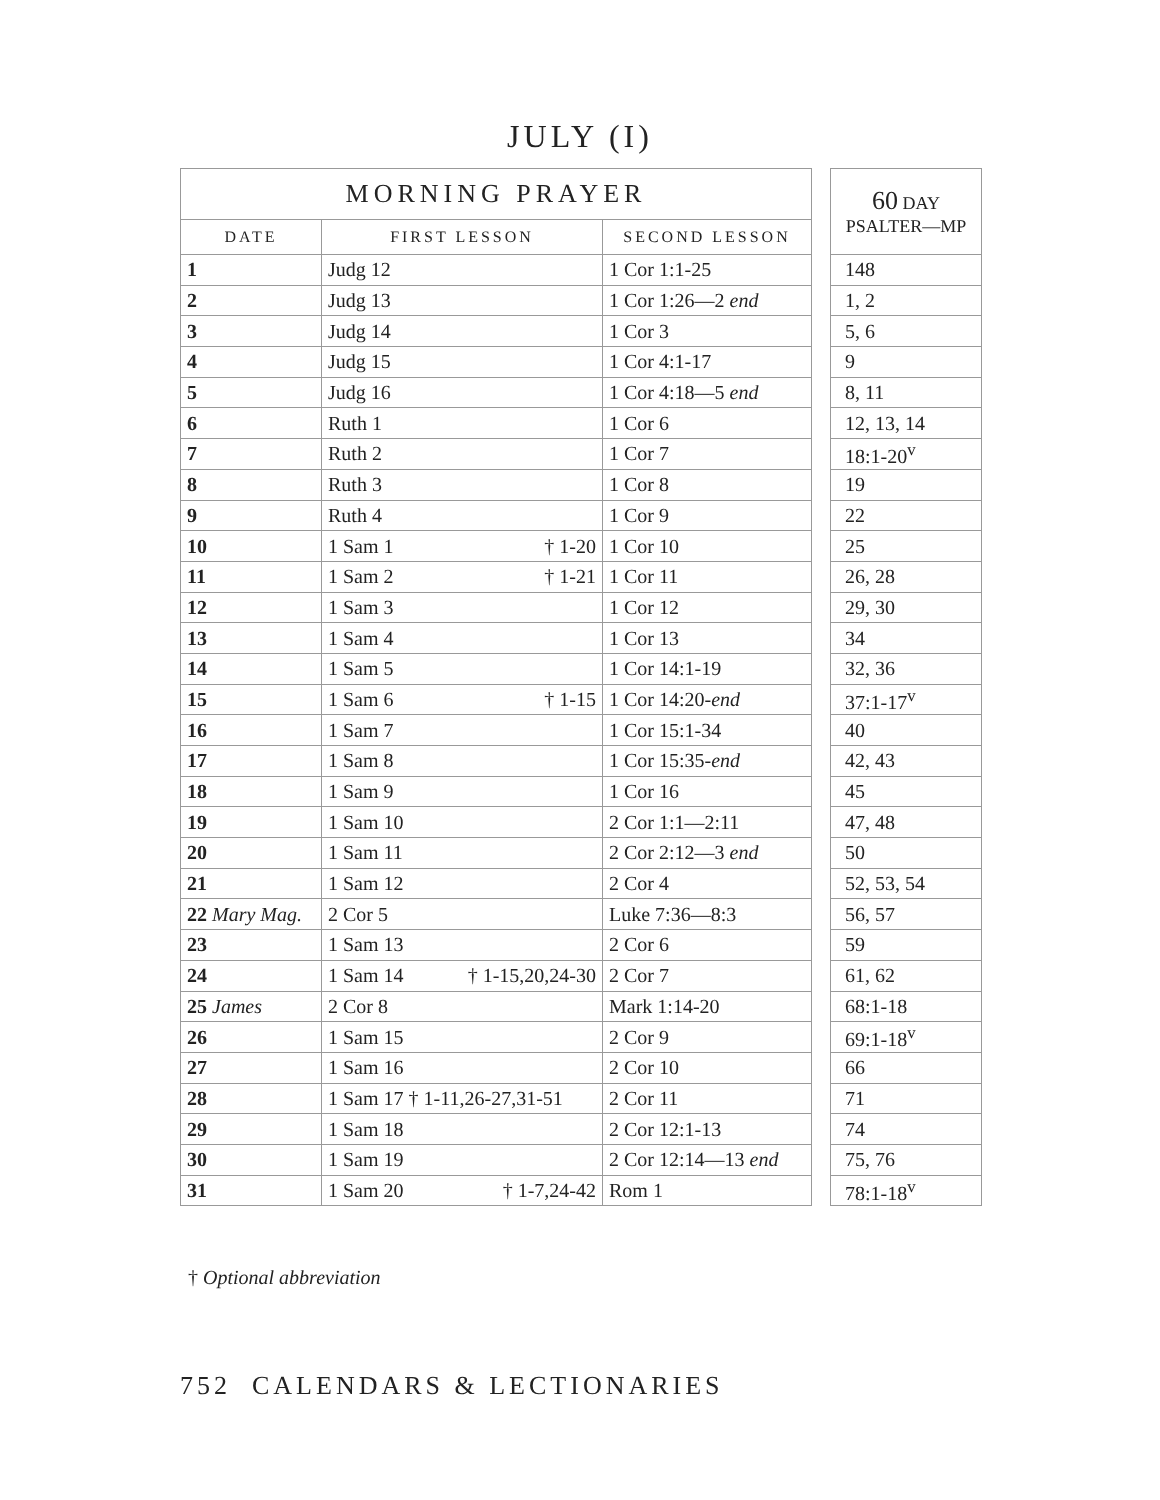JULY (I)
| MORNING PRAYER | | |
| --- | --- | --- |
| DATE | FIRST LESSON | SECOND LESSON |
| 1 | Judg 12 | 1 Cor 1:1-25 |
| 2 | Judg 13 | 1 Cor 1:26—2 end |
| 3 | Judg 14 | 1 Cor 3 |
| 4 | Judg 15 | 1 Cor 4:1-17 |
| 5 | Judg 16 | 1 Cor 4:18—5 end |
| 6 | Ruth 1 | 1 Cor 6 |
| 7 | Ruth 2 | 1 Cor 7 |
| 8 | Ruth 3 | 1 Cor 8 |
| 9 | Ruth 4 | 1 Cor 9 |
| 10 | 1 Sam 1 † 1-20 | 1 Cor 10 |
| 11 | 1 Sam 2 † 1-21 | 1 Cor 11 |
| 12 | 1 Sam 3 | 1 Cor 12 |
| 13 | 1 Sam 4 | 1 Cor 13 |
| 14 | 1 Sam 5 | 1 Cor 14:1-19 |
| 15 | 1 Sam 6 † 1-15 | 1 Cor 14:20- end |
| 16 | 1 Sam 7 | 1 Cor 15:1-34 |
| 17 | 1 Sam 8 | 1 Cor 15:35- end |
| 18 | 1 Sam 9 | 1 Cor 16 |
| 19 | 1 Sam 10 | 2 Cor 1:1—2:11 |
| 20 | 1 Sam 11 | 2 Cor 2:12—3 end |
| 21 | 1 Sam 12 | 2 Cor 4 |
| 22 Mary Mag. | 2 Cor 5 | Luke 7:36—8:3 |
| 23 | 1 Sam 13 | 2 Cor 6 |
| 24 | 1 Sam 14 † 1-15,20,24-30 | 2 Cor 7 |
| 25 James | 2 Cor 8 | Mark 1:14-20 |
| 26 | 1 Sam 15 | 2 Cor 9 |
| 27 | 1 Sam 16 | 2 Cor 10 |
| 28 | 1 Sam 17 † 1-11,26-27,31-51 | 2 Cor 11 |
| 29 | 1 Sam 18 | 2 Cor 12:1-13 |
| 30 | 1 Sam 19 | 2 Cor 12:14—13 end |
| 31 | 1 Sam 20 † 1-7,24-42 | Rom 1 |
| 60 DAY PSALTER—MP |
| --- |
| 148 |
| 1, 2 |
| 5, 6 |
| 9 |
| 8, 11 |
| 12, 13, 14 |
| 18:1-20<sup>v</sup> |
| 19 |
| 22 |
| 25 |
| 26, 28 |
| 29, 30 |
| 34 |
| 32, 36 |
| 37:1-17<sup>v</sup> |
| 40 |
| 42, 43 |
| 45 |
| 47, 48 |
| 50 |
| 52, 53, 54 |
| 56, 57 |
| 59 |
| 61, 62 |
| 68:1-18 |
| 69:1-18<sup>v</sup> |
| 66 |
| 71 |
| 74 |
| 75, 76 |
| 78:1-18<sup>v</sup> |
† Optional abbreviation
752 CALENDARS & LECTIONARIES